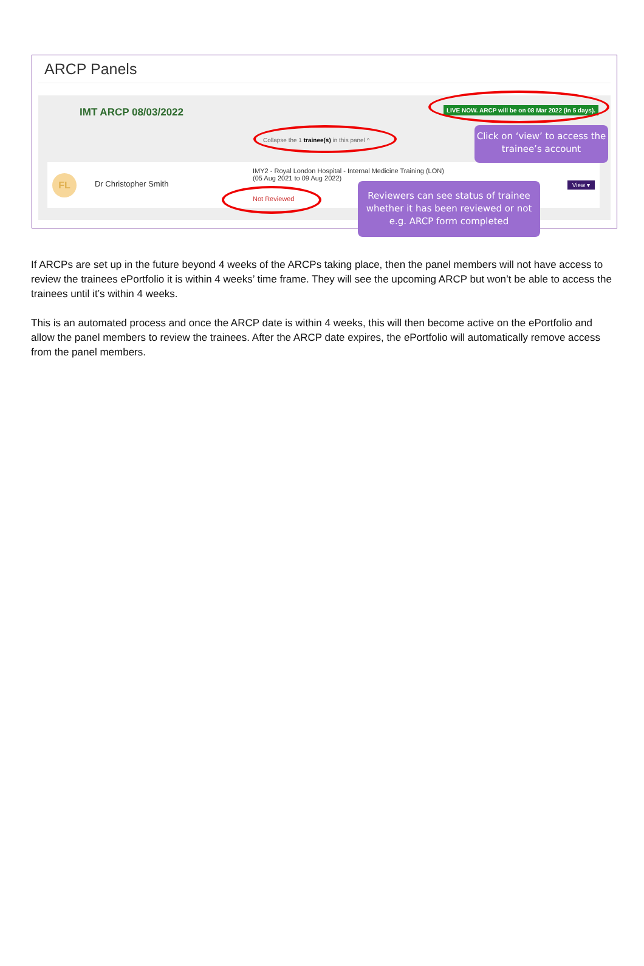ARCP Panels
IMT ARCP 08/03/2022
LIVE NOW. ARCP will be on 08 Mar 2022 (in 5 days).
Collapse the 1 trainee(s) in this panel ^
FL Dr Christopher Smith
IMY2 - Royal London Hospital - Internal Medicine Training (LON)
(05 Aug 2021 to 09 Aug 2022)
Not Reviewed
View ▾
Click on ‘view’ to access the trainee’s account
Reviewers can see status of trainee whether it has been reviewed or not e.g. ARCP form completed
If ARCPs are set up in the future beyond 4 weeks of the ARCPs taking place, then the panel members will not have access to review the trainees ePortfolio it is within 4 weeks’ time frame. They will see the upcoming ARCP but won’t be able to access the trainees until it’s within 4 weeks.
This is an automated process and once the ARCP date is within 4 weeks, this will then become active on the ePortfolio and allow the panel members to review the trainees. After the ARCP date expires, the ePortfolio will automatically remove access from the panel members.